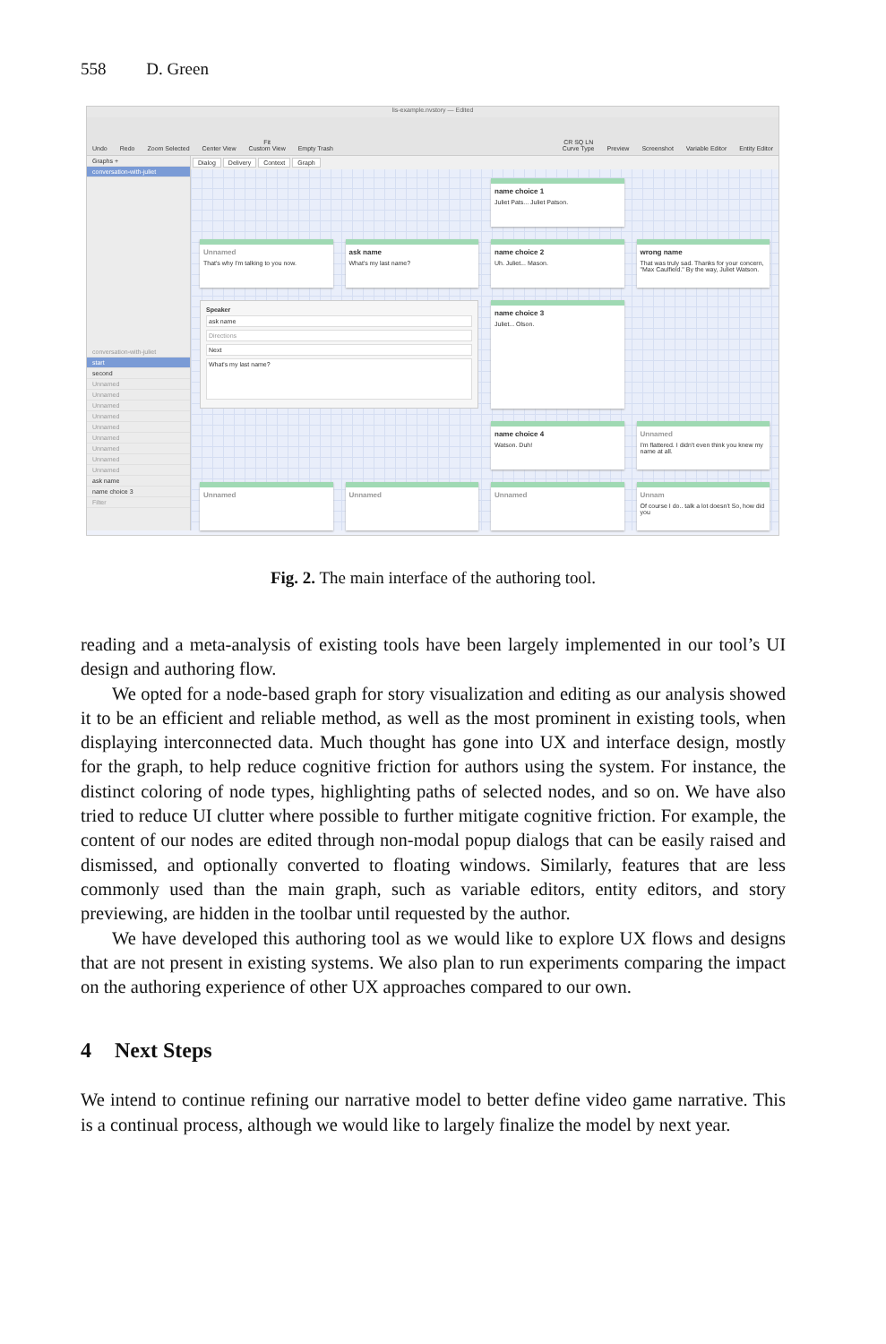558 D. Green
lis-example.nvstory — Edited
Undo
Redo
Zoom Selected
Center View
Fit
Custom View
Empty Trash
CR SQ LN
Curve Type
Preview
Screenshot
Variable Editor
Entity Editor
Graphs +
conversation-with-juliet
conversation-with-juliet
start
second
Unnamed
Unnamed
Unnamed
Unnamed
Unnamed
Unnamed
Unnamed
Unnamed
Unnamed
ask name
name choice 3
Filter
Dialog Delivery Context Graph
name choice 1
Juliet Pats... Juliet Patson.
Unnamed
That's why I'm talking to you now.
ask name
What's my last name?
name choice 2
Uh. Juliet... Mason.
wrong name
That was truly sad. Thanks for your concern, "Max Caulfield." By the way, Juliet Watson.
Speaker
ask name
Directions
Next
What's my last name?
name choice 3
Juliet... Olson.
name choice 4
Watson. Duh!
Unnamed
I'm flattered. I didn't even think you knew my name at all.
Unnamed
Unnamed
Unnamed
Unnam
Of course I do.. talk a lot doesn't So, how did you
Fig. 2. The main interface of the authoring tool.
reading and a meta-analysis of existing tools have been largely implemented in our tool’s UI design and authoring flow.
We opted for a node-based graph for story visualization and editing as our analysis showed it to be an efficient and reliable method, as well as the most prominent in existing tools, when displaying interconnected data. Much thought has gone into UX and interface design, mostly for the graph, to help reduce cognitive friction for authors using the system. For instance, the distinct coloring of node types, highlighting paths of selected nodes, and so on. We have also tried to reduce UI clutter where possible to further mitigate cognitive friction. For example, the content of our nodes are edited through non-modal popup dialogs that can be easily raised and dismissed, and optionally converted to floating windows. Similarly, features that are less commonly used than the main graph, such as variable editors, entity editors, and story previewing, are hidden in the toolbar until requested by the author.
We have developed this authoring tool as we would like to explore UX flows and designs that are not present in existing systems. We also plan to run experiments comparing the impact on the authoring experience of other UX approaches compared to our own.
4 Next Steps
We intend to continue refining our narrative model to better define video game narrative. This is a continual process, although we would like to largely finalize the model by next year.